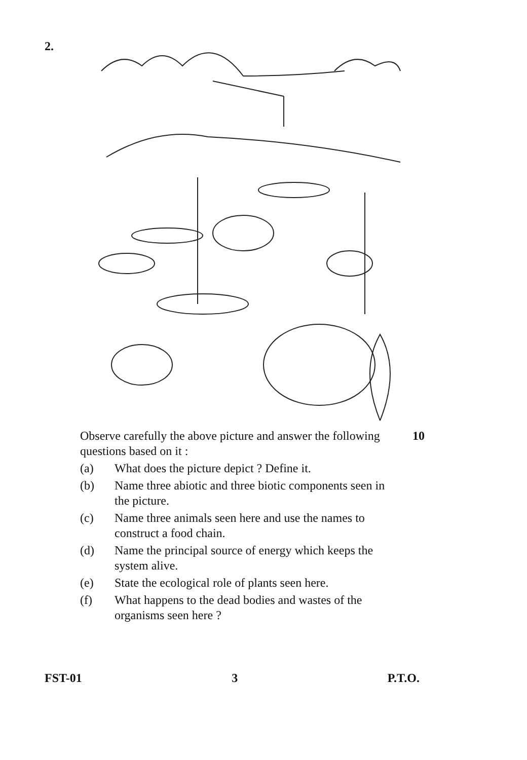2.
Observe carefully the above picture and answer the following questions based on it : 10
(a) What does the picture depict ? Define it.
(b) Name three abiotic and three biotic components seen in the picture.
(c) Name three animals seen here and use the names to construct a food chain.
(d) Name the principal source of energy which keeps the system alive.
(e) State the ecological role of plants seen here.
(f) What happens to the dead bodies and wastes of the organisms seen here ?
FST-01 3 P.T.O.